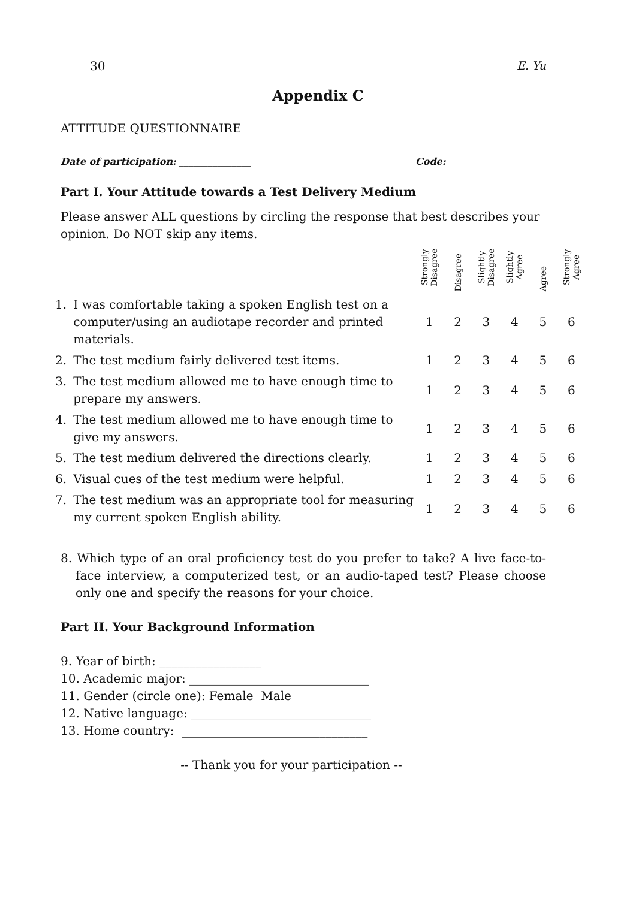30 E. Yu
Appendix C
ATTITUDE QUESTIONNAIRE
Date of participation: _______________ Code:
Part I. Your Attitude towards a Test Delivery Medium
Please answer ALL questions by circling the response that best describes your opinion. Do NOT skip any items.
| | | Strongly Disagree | Disagree | Slightly Disagree | Slightly Agree | Agree | Strongly Agree |
| --- | --- | --- | --- | --- | --- | --- | --- |
| 1. | I was comfortable taking a spoken English test on a computer/using an audiotape recorder and printed materials. | 1 | 2 | 3 | 4 | 5 | 6 |
| 2. | The test medium fairly delivered test items. | 1 | 2 | 3 | 4 | 5 | 6 |
| 3. | The test medium allowed me to have enough time to prepare my answers. | 1 | 2 | 3 | 4 | 5 | 6 |
| 4. | The test medium allowed me to have enough time to give my answers. | 1 | 2 | 3 | 4 | 5 | 6 |
| 5. | The test medium delivered the directions clearly. | 1 | 2 | 3 | 4 | 5 | 6 |
| 6. | Visual cues of the test medium were helpful. | 1 | 2 | 3 | 4 | 5 | 6 |
| 7. | The test medium was an appropriate tool for measuring my current spoken English ability. | 1 | 2 | 3 | 4 | 5 | 6 |
8. Which type of an oral proficiency test do you prefer to take? A live face-to-face interview, a computerized test, or an audio-taped test? Please choose only one and specify the reasons for your choice.
Part II. Your Background Information
9. Year of birth: _________________
10. Academic major: ______________________________
11. Gender (circle one): Female Male
12. Native language: ______________________________
13. Home country: _______________________________
-- Thank you for your participation --